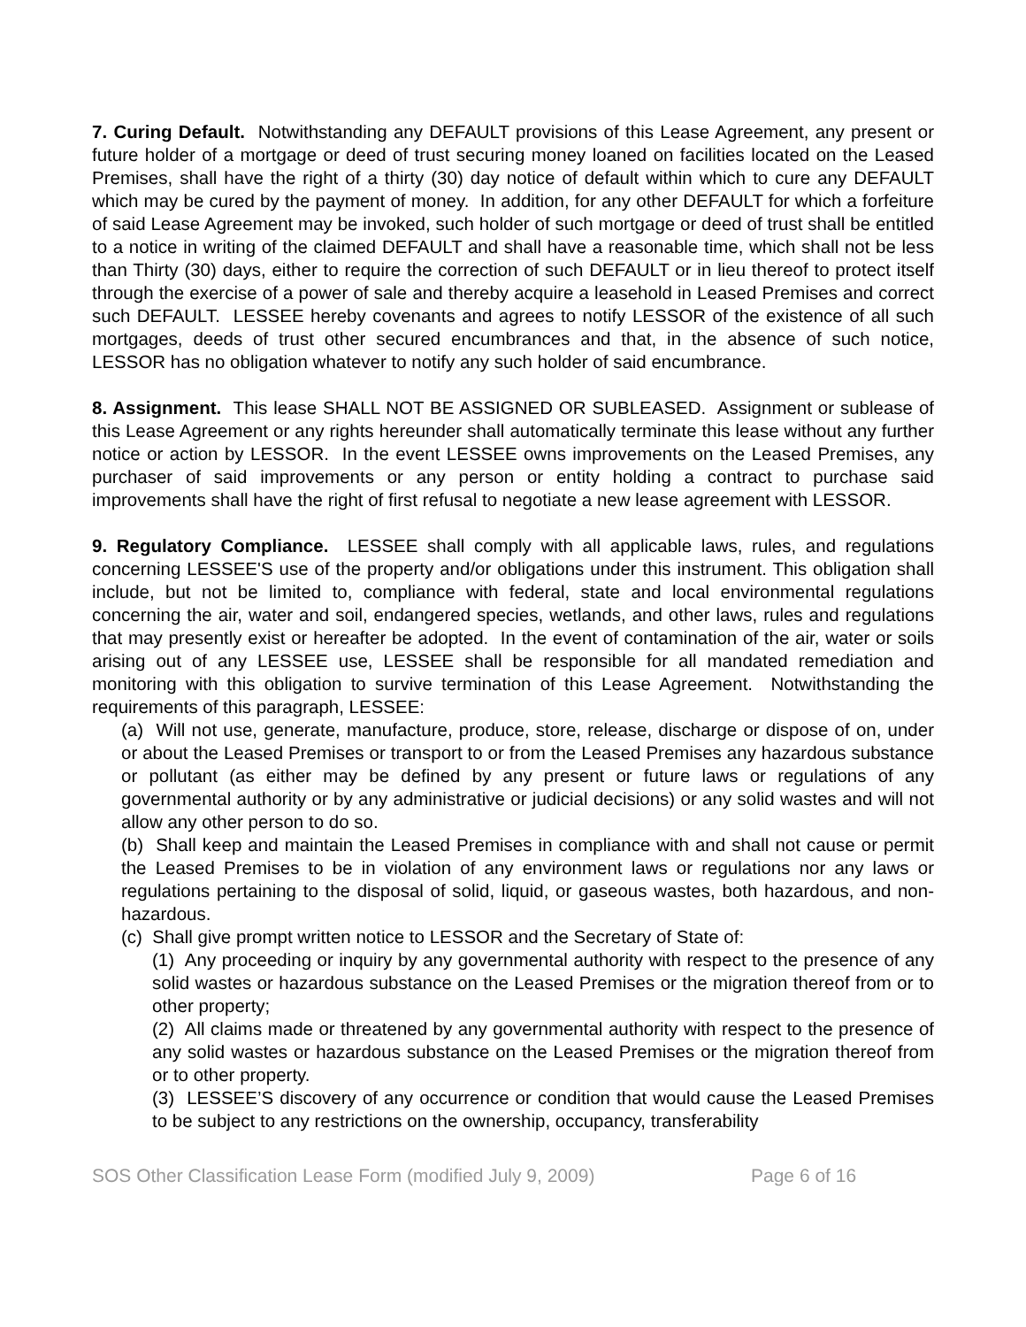7. Curing Default. Notwithstanding any DEFAULT provisions of this Lease Agreement, any present or future holder of a mortgage or deed of trust securing money loaned on facilities located on the Leased Premises, shall have the right of a thirty (30) day notice of default within which to cure any DEFAULT which may be cured by the payment of money. In addition, for any other DEFAULT for which a forfeiture of said Lease Agreement may be invoked, such holder of such mortgage or deed of trust shall be entitled to a notice in writing of the claimed DEFAULT and shall have a reasonable time, which shall not be less than Thirty (30) days, either to require the correction of such DEFAULT or in lieu thereof to protect itself through the exercise of a power of sale and thereby acquire a leasehold in Leased Premises and correct such DEFAULT. LESSEE hereby covenants and agrees to notify LESSOR of the existence of all such mortgages, deeds of trust other secured encumbrances and that, in the absence of such notice, LESSOR has no obligation whatever to notify any such holder of said encumbrance.
8. Assignment. This lease SHALL NOT BE ASSIGNED OR SUBLEASED. Assignment or sublease of this Lease Agreement or any rights hereunder shall automatically terminate this lease without any further notice or action by LESSOR. In the event LESSEE owns improvements on the Leased Premises, any purchaser of said improvements or any person or entity holding a contract to purchase said improvements shall have the right of first refusal to negotiate a new lease agreement with LESSOR.
9. Regulatory Compliance. LESSEE shall comply with all applicable laws, rules, and regulations concerning LESSEE'S use of the property and/or obligations under this instrument. This obligation shall include, but not be limited to, compliance with federal, state and local environmental regulations concerning the air, water and soil, endangered species, wetlands, and other laws, rules and regulations that may presently exist or hereafter be adopted. In the event of contamination of the air, water or soils arising out of any LESSEE use, LESSEE shall be responsible for all mandated remediation and monitoring with this obligation to survive termination of this Lease Agreement. Notwithstanding the requirements of this paragraph, LESSEE:
(a) Will not use, generate, manufacture, produce, store, release, discharge or dispose of on, under or about the Leased Premises or transport to or from the Leased Premises any hazardous substance or pollutant (as either may be defined by any present or future laws or regulations of any governmental authority or by any administrative or judicial decisions) or any solid wastes and will not allow any other person to do so.
(b) Shall keep and maintain the Leased Premises in compliance with and shall not cause or permit the Leased Premises to be in violation of any environment laws or regulations nor any laws or regulations pertaining to the disposal of solid, liquid, or gaseous wastes, both hazardous, and non-hazardous.
(c) Shall give prompt written notice to LESSOR and the Secretary of State of:
(1) Any proceeding or inquiry by any governmental authority with respect to the presence of any solid wastes or hazardous substance on the Leased Premises or the migration thereof from or to other property;
(2) All claims made or threatened by any governmental authority with respect to the presence of any solid wastes or hazardous substance on the Leased Premises or the migration thereof from or to other property.
(3) LESSEE’S discovery of any occurrence or condition that would cause the Leased Premises to be subject to any restrictions on the ownership, occupancy, transferability
SOS Other Classification Lease Form (modified July 9, 2009) Page 6 of 16